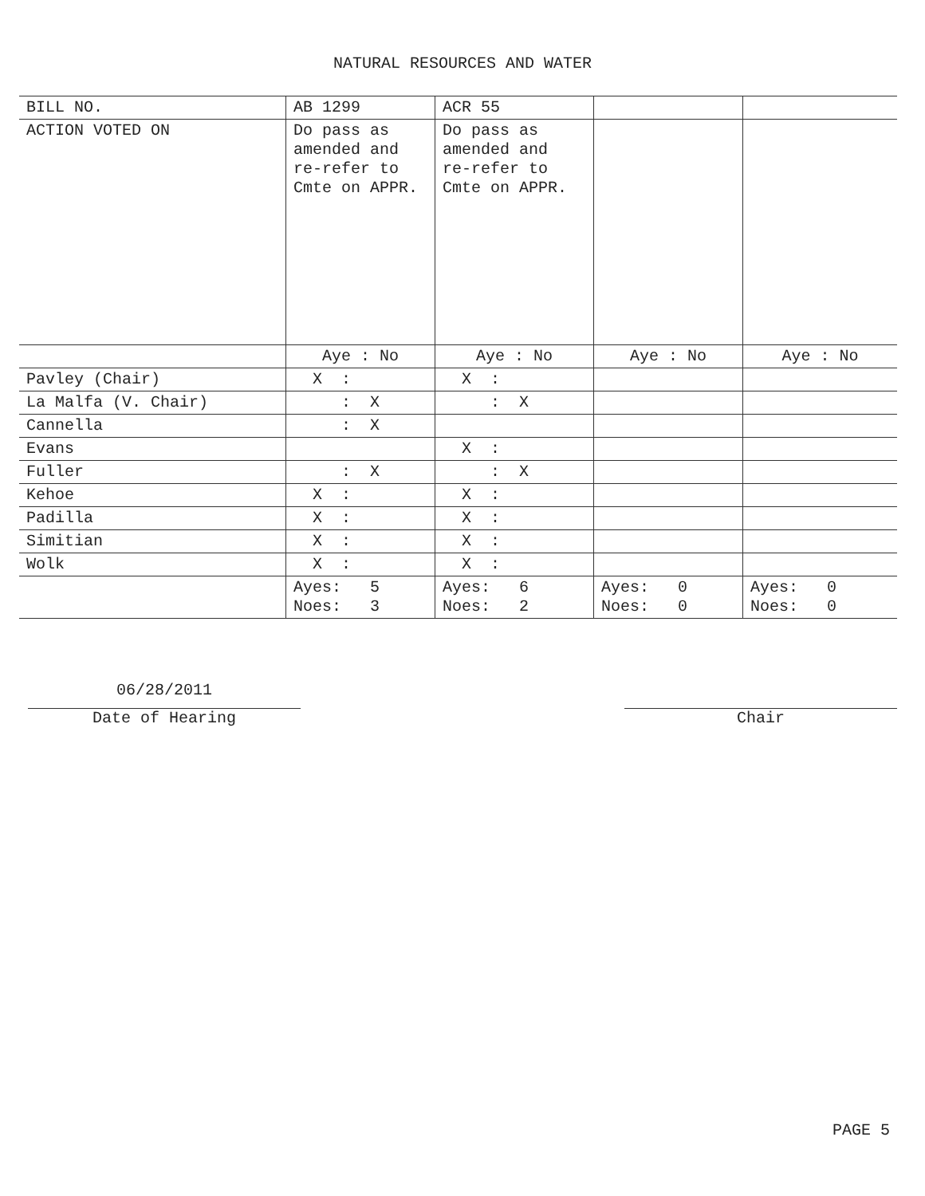NATURAL RESOURCES AND WATER
| BILL NO. | AB 1299 | ACR 55 | | |
| ACTION VOTED ON | Do pass as amended and re-refer to Cmte on APPR. | Do pass as amended and re-refer to Cmte on APPR. | | |
| | Aye : No | Aye : No | Aye : No | Aye : No |
| Pavley (Chair) | X : | X : | | |
| La Malfa (V. Chair) | : X | : X | | |
| Cannella | : X | | | |
| Evans | | X : | | |
| Fuller | : X | : X | | |
| Kehoe | X : | X : | | |
| Padilla | X : | X : | | |
| Simitian | X : | X : | | |
| Wolk | X : | X : | | |
| | Ayes: 5 Noes: 3 | Ayes: 6 Noes: 2 | Ayes: 0 Noes: 0 | Ayes: 0 Noes: 0 |
06/28/2011
Date of Hearing
Chair
PAGE 5